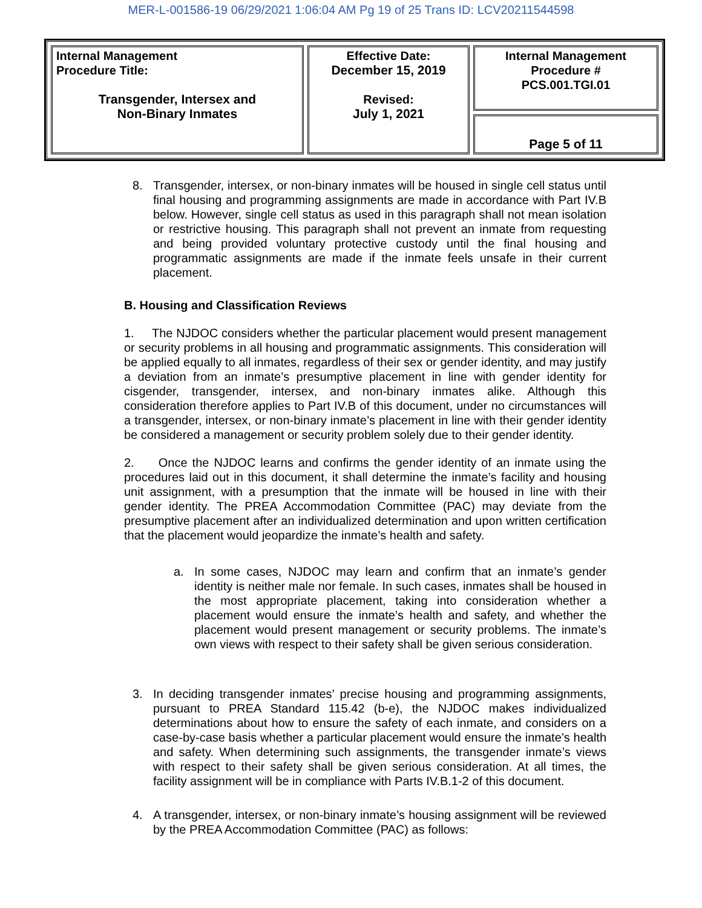MER-L-001586-19 06/29/2021 1:06:04 AM Pg 19 of 25 Trans ID: LCV20211544598
| Internal Management Procedure Title: Transgender, Intersex and Non-Binary Inmates | Effective Date: December 15, 2019 Revised: July 1, 2021 | Internal Management Procedure # PCS.001.TGI.01 |
| | | Page 5 of 11 |
8. Transgender, intersex, or non-binary inmates will be housed in single cell status until final housing and programming assignments are made in accordance with Part IV.B below. However, single cell status as used in this paragraph shall not mean isolation or restrictive housing. This paragraph shall not prevent an inmate from requesting and being provided voluntary protective custody until the final housing and programmatic assignments are made if the inmate feels unsafe in their current placement.
B. Housing and Classification Reviews
1. The NJDOC considers whether the particular placement would present management or security problems in all housing and programmatic assignments. This consideration will be applied equally to all inmates, regardless of their sex or gender identity, and may justify a deviation from an inmate’s presumptive placement in line with gender identity for cisgender, transgender, intersex, and non-binary inmates alike. Although this consideration therefore applies to Part IV.B of this document, under no circumstances will a transgender, intersex, or non-binary inmate’s placement in line with their gender identity be considered a management or security problem solely due to their gender identity.
2. Once the NJDOC learns and confirms the gender identity of an inmate using the procedures laid out in this document, it shall determine the inmate’s facility and housing unit assignment, with a presumption that the inmate will be housed in line with their gender identity. The PREA Accommodation Committee (PAC) may deviate from the presumptive placement after an individualized determination and upon written certification that the placement would jeopardize the inmate’s health and safety.
a. In some cases, NJDOC may learn and confirm that an inmate’s gender identity is neither male nor female. In such cases, inmates shall be housed in the most appropriate placement, taking into consideration whether a placement would ensure the inmate’s health and safety, and whether the placement would present management or security problems. The inmate’s own views with respect to their safety shall be given serious consideration.
3. In deciding transgender inmates’ precise housing and programming assignments, pursuant to PREA Standard 115.42 (b-e), the NJDOC makes individualized determinations about how to ensure the safety of each inmate, and considers on a case-by-case basis whether a particular placement would ensure the inmate’s health and safety. When determining such assignments, the transgender inmate’s views with respect to their safety shall be given serious consideration. At all times, the facility assignment will be in compliance with Parts IV.B.1-2 of this document.
4. A transgender, intersex, or non-binary inmate’s housing assignment will be reviewed by the PREA Accommodation Committee (PAC) as follows: